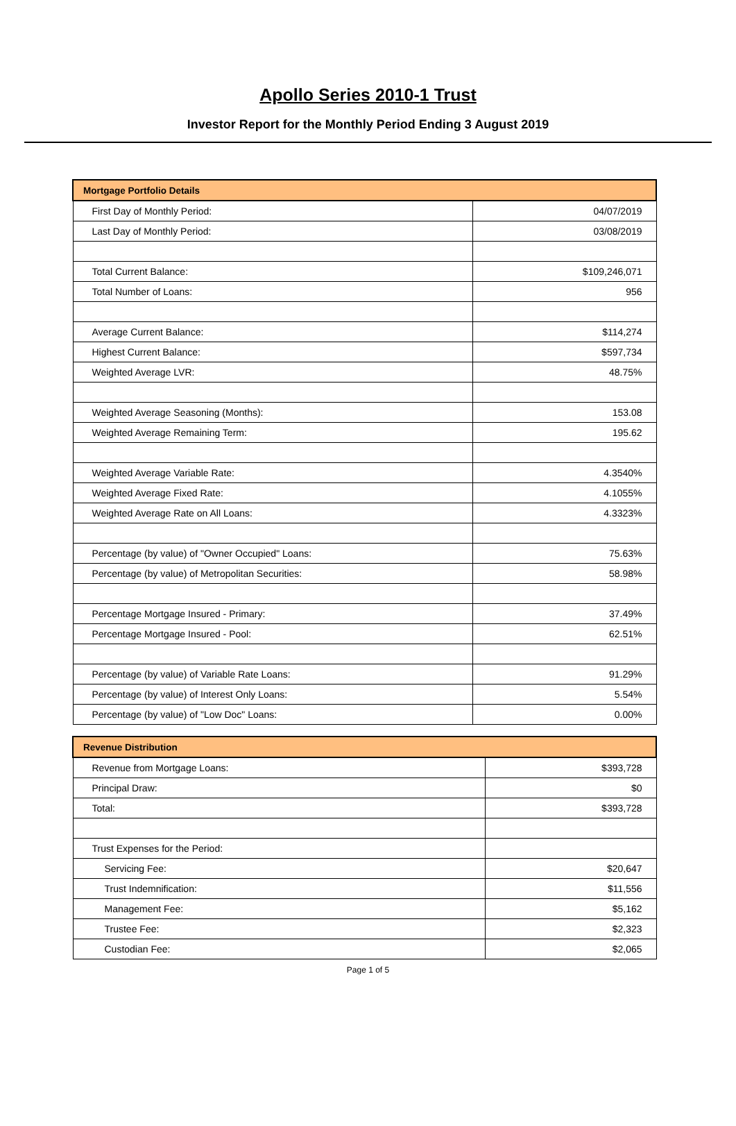Apollo Series 2010-1 Trust
Investor Report for the Monthly Period Ending 3 August 2019
| Mortgage Portfolio Details | |
| --- | --- |
| First Day of Monthly Period: | 04/07/2019 |
| Last Day of Monthly Period: | 03/08/2019 |
| Total Current Balance: | $109,246,071 |
| Total Number of Loans: | 956 |
| Average Current Balance: | $114,274 |
| Highest Current Balance: | $597,734 |
| Weighted Average LVR: | 48.75% |
| Weighted Average Seasoning (Months): | 153.08 |
| Weighted Average Remaining Term: | 195.62 |
| Weighted Average Variable Rate: | 4.3540% |
| Weighted Average Fixed Rate: | 4.1055% |
| Weighted Average Rate on All Loans: | 4.3323% |
| Percentage (by value) of "Owner Occupied" Loans: | 75.63% |
| Percentage (by value) of Metropolitan Securities: | 58.98% |
| Percentage Mortgage Insured - Primary: | 37.49% |
| Percentage Mortgage Insured - Pool: | 62.51% |
| Percentage (by value) of Variable Rate Loans: | 91.29% |
| Percentage (by value) of Interest Only Loans: | 5.54% |
| Percentage (by value) of "Low Doc" Loans: | 0.00% |
| Revenue Distribution | |
| --- | --- |
| Revenue from Mortgage Loans: | $393,728 |
| Principal Draw: | $0 |
| Total: | $393,728 |
| Trust Expenses for the Period: | |
| Servicing Fee: | $20,647 |
| Trust Indemnification: | $11,556 |
| Management Fee: | $5,162 |
| Trustee Fee: | $2,323 |
| Custodian Fee: | $2,065 |
Page 1 of 5